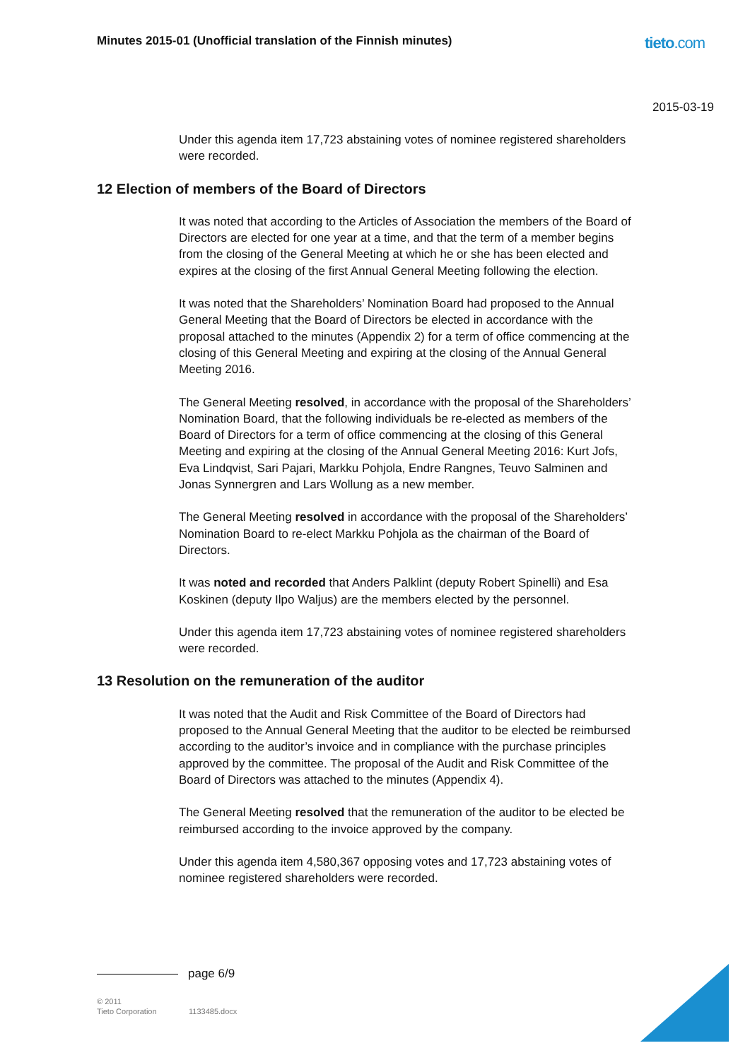Minutes 2015-01 (Unofficial translation of the Finnish minutes)
tieto.com
2015-03-19
Under this agenda item 17,723 abstaining votes of nominee registered shareholders were recorded.
12 Election of members of the Board of Directors
It was noted that according to the Articles of Association the members of the Board of Directors are elected for one year at a time, and that the term of a member begins from the closing of the General Meeting at which he or she has been elected and expires at the closing of the first Annual General Meeting following the election.
It was noted that the Shareholders’ Nomination Board had proposed to the Annual General Meeting that the Board of Directors be elected in accordance with the proposal attached to the minutes (Appendix 2) for a term of office commencing at the closing of this General Meeting and expiring at the closing of the Annual General Meeting 2016.
The General Meeting resolved, in accordance with the proposal of the Shareholders’ Nomination Board, that the following individuals be re-elected as members of the Board of Directors for a term of office commencing at the closing of this General Meeting and expiring at the closing of the Annual General Meeting 2016: Kurt Jofs, Eva Lindqvist, Sari Pajari, Markku Pohjola, Endre Rangnes, Teuvo Salminen and Jonas Synnergren and Lars Wollung as a new member.
The General Meeting resolved in accordance with the proposal of the Shareholders’ Nomination Board to re-elect Markku Pohjola as the chairman of the Board of Directors.
It was noted and recorded that Anders Palklint (deputy Robert Spinelli) and Esa Koskinen (deputy Ilpo Waljus) are the members elected by the personnel.
Under this agenda item 17,723 abstaining votes of nominee registered shareholders were recorded.
13 Resolution on the remuneration of the auditor
It was noted that the Audit and Risk Committee of the Board of Directors had proposed to the Annual General Meeting that the auditor to be elected be reimbursed according to the auditor’s invoice and in compliance with the purchase principles approved by the committee. The proposal of the Audit and Risk Committee of the Board of Directors was attached to the minutes (Appendix 4).
The General Meeting resolved that the remuneration of the auditor to be elected be reimbursed according to the invoice approved by the company.
Under this agenda item 4,580,367 opposing votes and 17,723 abstaining votes of nominee registered shareholders were recorded.
page 6/9
© 2011
Tieto Corporation
1133485.docx